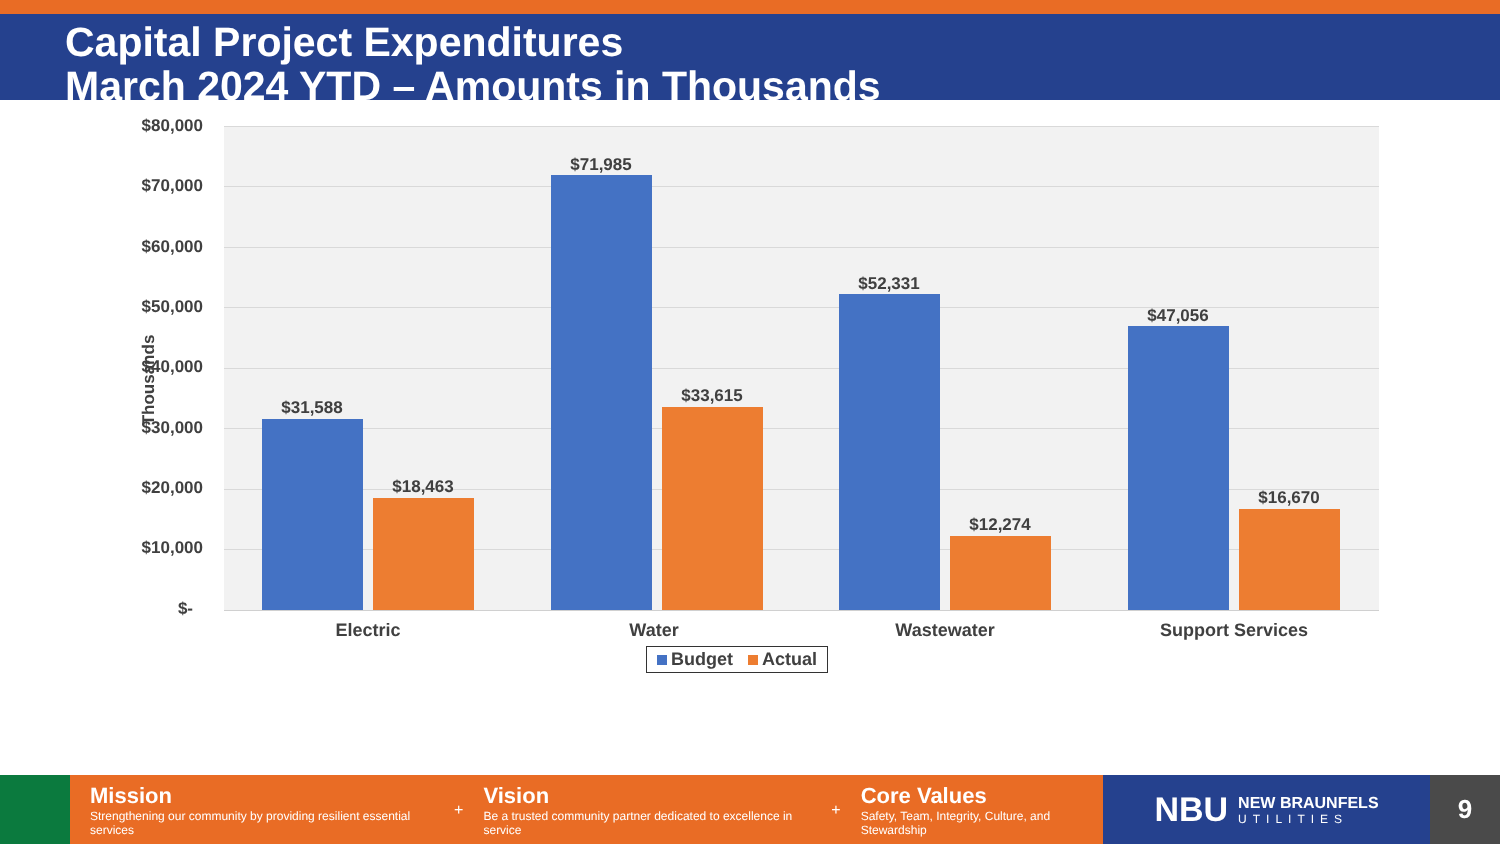Capital Project Expenditures
March 2024 YTD – Amounts in Thousands
Thousands
$80,000
$70,000
$60,000
$50,000
$40,000
$30,000
$20,000
$10,000
$-
$31,588
$18,463
$71,985
$33,615
$52,331
$12,274
$47,056
$16,670
Electric Water Wastewater Support Services
Budget Actual
Mission
Strengthening our community by providing resilient essential services
+
Vision
Be a trusted community partner dedicated to excellence in service
+
Core Values
Safety, Team, Integrity, Culture, and Stewardship
NBU
NEW BRAUNFELS
UTILITIES
9